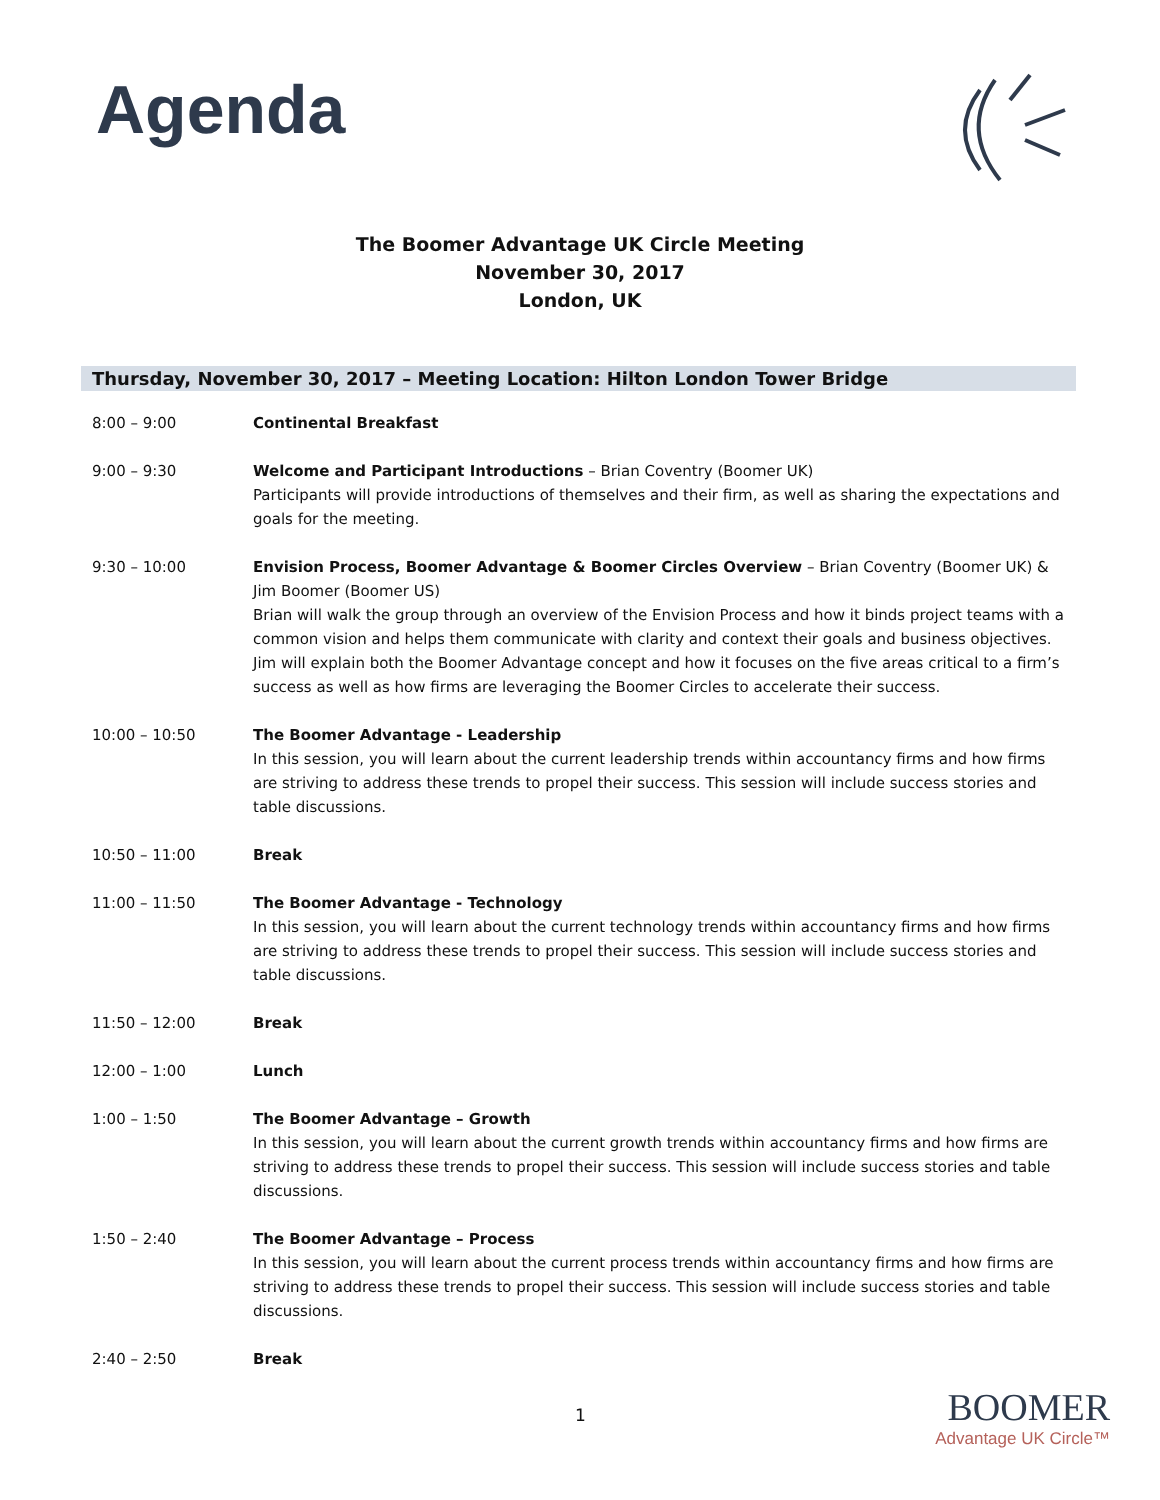Agenda
The Boomer Advantage UK Circle Meeting
November 30, 2017
London, UK
Thursday, November 30, 2017 – Meeting Location: Hilton London Tower Bridge
| 8:00 – 9:00 | Continental Breakfast |
| 9:00 – 9:30 | Welcome and Participant Introductions – Brian Coventry (Boomer UK) Participants will provide introductions of themselves and their firm, as well as sharing the expectations and goals for the meeting. |
| 9:30 – 10:00 | Envision Process, Boomer Advantage & Boomer Circles Overview – Brian Coventry (Boomer UK) & Jim Boomer (Boomer US) Brian will walk the group through an overview of the Envision Process and how it binds project teams with a common vision and helps them communicate with clarity and context their goals and business objectives. Jim will explain both the Boomer Advantage concept and how it focuses on the five areas critical to a firm’s success as well as how firms are leveraging the Boomer Circles to accelerate their success. |
| 10:00 – 10:50 | The Boomer Advantage - Leadership In this session, you will learn about the current leadership trends within accountancy firms and how firms are striving to address these trends to propel their success. This session will include success stories and table discussions. |
| 10:50 – 11:00 | Break |
| 11:00 – 11:50 | The Boomer Advantage - Technology In this session, you will learn about the current technology trends within accountancy firms and how firms are striving to address these trends to propel their success. This session will include success stories and table discussions. |
| 11:50 – 12:00 | Break |
| 12:00 – 1:00 | Lunch |
| 1:00 – 1:50 | The Boomer Advantage – Growth In this session, you will learn about the current growth trends within accountancy firms and how firms are striving to address these trends to propel their success. This session will include success stories and table discussions. |
| 1:50 – 2:40 | The Boomer Advantage – Process In this session, you will learn about the current process trends within accountancy firms and how firms are striving to address these trends to propel their success. This session will include success stories and table discussions. |
| 2:40 – 2:50 | Break |
1 BOOMER
Advantage UK Circle™